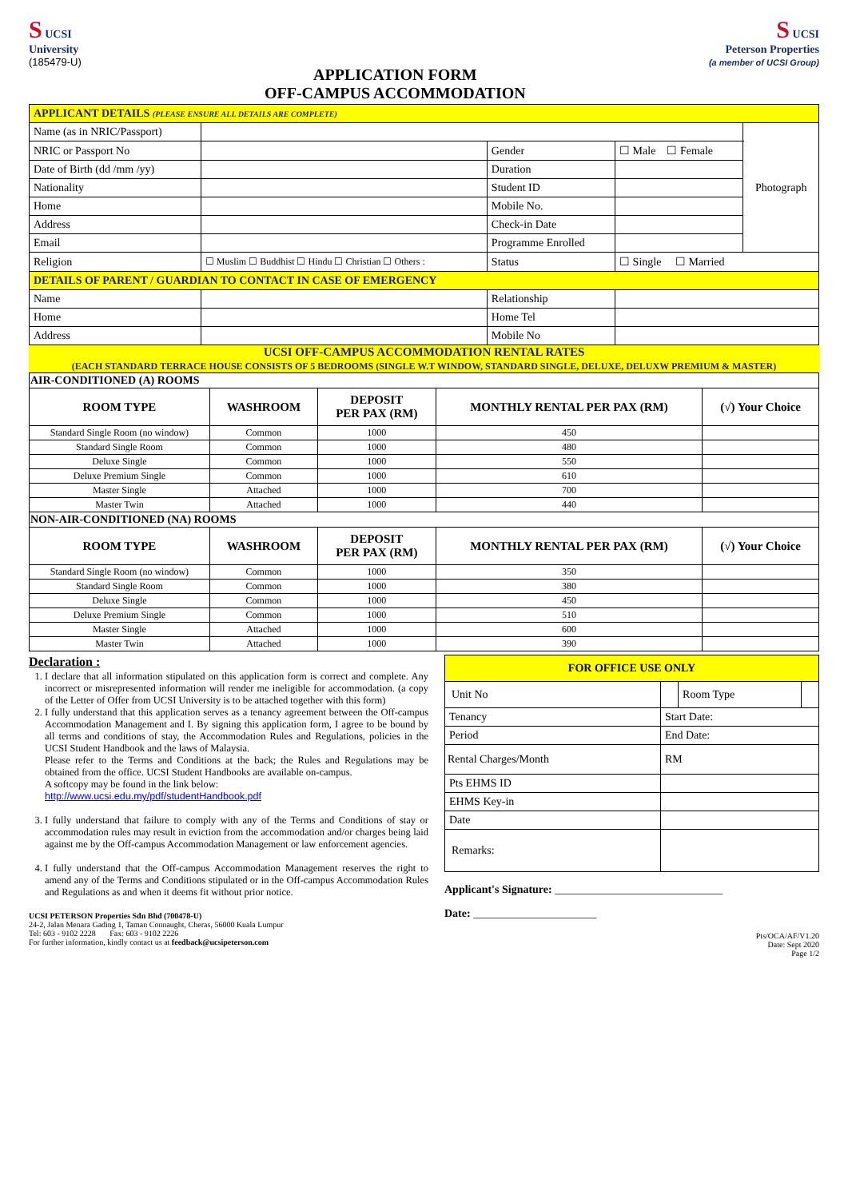S UCSI
University
(185479-U)
APPLICATION FORM
OFF-CAMPUS ACCOMMODATION
S UCSI
Peterson Properties
(a member of UCSI Group)
| APPLICANT DETAILS (PLEASE ENSURE ALL DETAILS ARE COMPLETE) | | | | | | |
| Name (as in NRIC/Passport) | | | | | | Photograph |
| NRIC or Passport No | | | Gender | ☐ Male ☐ Female | | |
| Date of Birth (dd /mm /yy) | | | Duration | | | |
| Nationality | | | Student ID | | | |
| Home | | | Mobile No. | | | |
| Address | | | Check-in Date | | | |
| Email | | | Programme Enrolled | | | |
| Religion | ☐ Muslim ☐ Buddhist ☐ Hindu ☐ Christian ☐ Others : | | Status | ☐ Single ☐ Married | | |
| DETAILS OF PARENT / GUARDIAN TO CONTACT IN CASE OF EMERGENCY | | | | | | |
| Name | | | Relationship | | | |
| Home | | | Home Tel | | | |
| Address | | | Mobile No | | | |
UCSI OFF-CAMPUS ACCOMMODATION RENTAL RATES
(EACH STANDARD TERRACE HOUSE CONSISTS OF 5 BEDROOMS (SINGLE W.T WINDOW, STANDARD SINGLE, DELUXE, DELUXW PREMIUM & MASTER)
| AIR-CONDITIONED (A) ROOMS | | | | |
| ROOM TYPE | WASHROOM | DEPOSIT PER PAX (RM) | MONTHLY RENTAL PER PAX (RM) | (√) Your Choice |
| Standard Single Room (no window) | Common | 1000 | 450 | |
| Standard Single Room | Common | 1000 | 480 | |
| Deluxe Single | Common | 1000 | 550 | |
| Deluxe Premium Single | Common | 1000 | 610 | |
| Master Single | Attached | 1000 | 700 | |
| Master Twin | Attached | 1000 | 440 | |
| NON-AIR-CONDITIONED (NA) ROOMS | | | | |
| ROOM TYPE | WASHROOM | DEPOSIT PER PAX (RM) | MONTHLY RENTAL PER PAX (RM) | (√) Your Choice |
| Standard Single Room (no window) | Common | 1000 | 350 | |
| Standard Single Room | Common | 1000 | 380 | |
| Deluxe Single | Common | 1000 | 450 | |
| Deluxe Premium Single | Common | 1000 | 510 | |
| Master Single | Attached | 1000 | 600 | |
| Master Twin | Attached | 1000 | 390 | |
Declaration :
1. I declare that all information stipulated on this application form is correct and complete. Any incorrect or misrepresented information will render me ineligible for accommodation. (a copy of the Letter of Offer from UCSI University is to be attached together with this form)
2. I fully understand that this application serves as a tenancy agreement between the Off-campus Accommodation Management and I. By signing this application form, I agree to be bound by all terms and conditions of stay, the Accommodation Rules and Regulations, policies in the UCSI Student Handbook and the laws of Malaysia.
Please refer to the Terms and Conditions at the back; the Rules and Regulations may be obtained from the office. UCSI Student Handbooks are available on-campus.
A softcopy may be found in the link below:
http://www.ucsi.edu.my/pdf/studentHandbook.pdf
3. I fully understand that failure to comply with any of the Terms and Conditions of stay or accommodation rules may result in eviction from the accommodation and/or charges being laid against me by the Off-campus Accommodation Management or law enforcement agencies.
4. I fully understand that the Off-campus Accommodation Management reserves the right to amend any of the Terms and Conditions stipulated or in the Off-campus Accommodation Rules and Regulations as and when it deems fit without prior notice.
UCSI PETERSON Properties Sdn Bhd (700478-U)
24-2, Jalan Menara Gading 1, Taman Connaught, Cheras, 56000 Kuala Lumpur
Tel: 603 - 9102 2228 Fax: 603 - 9102 2226
For further information, kindly contact us at feedback@ucsipeterson.com
| FOR OFFICE USE ONLY | | | |
| Unit No | | Room Type | |
| Tenancy | Start Date: | | |
| Period | End Date: | | |
| Rental Charges/Month | RM | | |
| Pts EHMS ID | | | |
| EHMS Key-in | | | |
| Date | | | |
| Remarks: | | | |
Applicant's Signature: ______________________________
Date: ______________________
Pts/OCA/AF/V1.20
Date: Sept 2020
Page 1/2